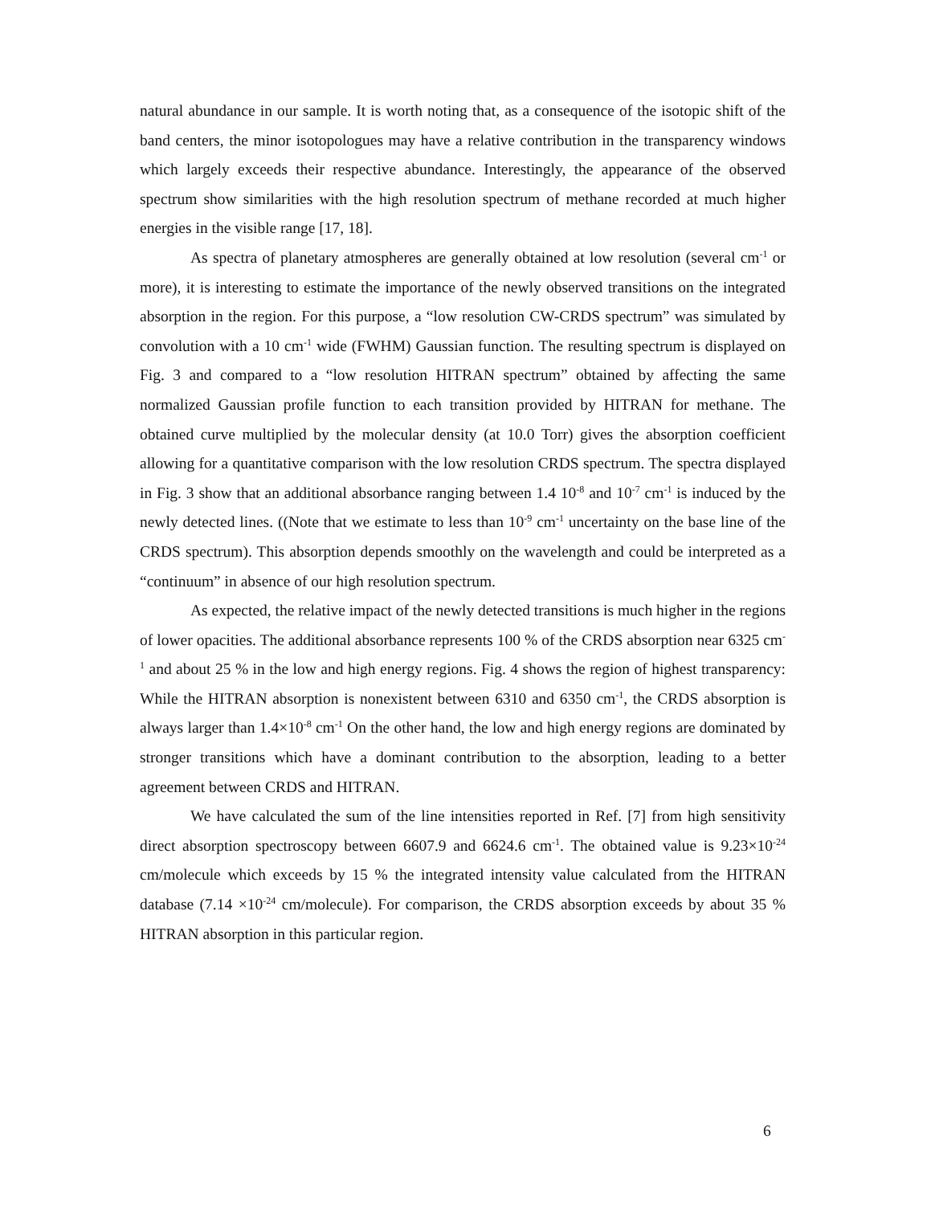natural abundance in our sample. It is worth noting that, as a consequence of the isotopic shift of the band centers, the minor isotopologues may have a relative contribution in the transparency windows which largely exceeds their respective abundance. Interestingly, the appearance of the observed spectrum show similarities with the high resolution spectrum of methane recorded at much higher energies in the visible range [17, 18].
As spectra of planetary atmospheres are generally obtained at low resolution (several cm<sup>-1</sup> or more), it is interesting to estimate the importance of the newly observed transitions on the integrated absorption in the region. For this purpose, a “low resolution CW-CRDS spectrum” was simulated by convolution with a 10 cm<sup>-1</sup> wide (FWHM) Gaussian function. The resulting spectrum is displayed on Fig. 3 and compared to a “low resolution HITRAN spectrum” obtained by affecting the same normalized Gaussian profile function to each transition provided by HITRAN for methane. The obtained curve multiplied by the molecular density (at 10.0 Torr) gives the absorption coefficient allowing for a quantitative comparison with the low resolution CRDS spectrum. The spectra displayed in Fig. 3 show that an additional absorbance ranging between 1.4 10<sup>-8</sup> and 10<sup>-7</sup> cm<sup>-1</sup> is induced by the newly detected lines. ((Note that we estimate to less than 10<sup>-9</sup> cm<sup>-1</sup> uncertainty on the base line of the CRDS spectrum). This absorption depends smoothly on the wavelength and could be interpreted as a “continuum” in absence of our high resolution spectrum.
As expected, the relative impact of the newly detected transitions is much higher in the regions of lower opacities. The additional absorbance represents 100 % of the CRDS absorption near 6325 cm<sup>-1</sup> and about 25 % in the low and high energy regions. Fig. 4 shows the region of highest transparency: While the HITRAN absorption is nonexistent between 6310 and 6350 cm<sup>-1</sup>, the CRDS absorption is always larger than 1.4×10<sup>-8</sup> cm<sup>-1</sup> On the other hand, the low and high energy regions are dominated by stronger transitions which have a dominant contribution to the absorption, leading to a better agreement between CRDS and HITRAN.
We have calculated the sum of the line intensities reported in Ref. [7] from high sensitivity direct absorption spectroscopy between 6607.9 and 6624.6 cm<sup>-1</sup>. The obtained value is 9.23×10<sup>-24</sup> cm/molecule which exceeds by 15 % the integrated intensity value calculated from the HITRAN database (7.14 ×10<sup>-24</sup> cm/molecule). For comparison, the CRDS absorption exceeds by about 35 % HITRAN absorption in this particular region.
6